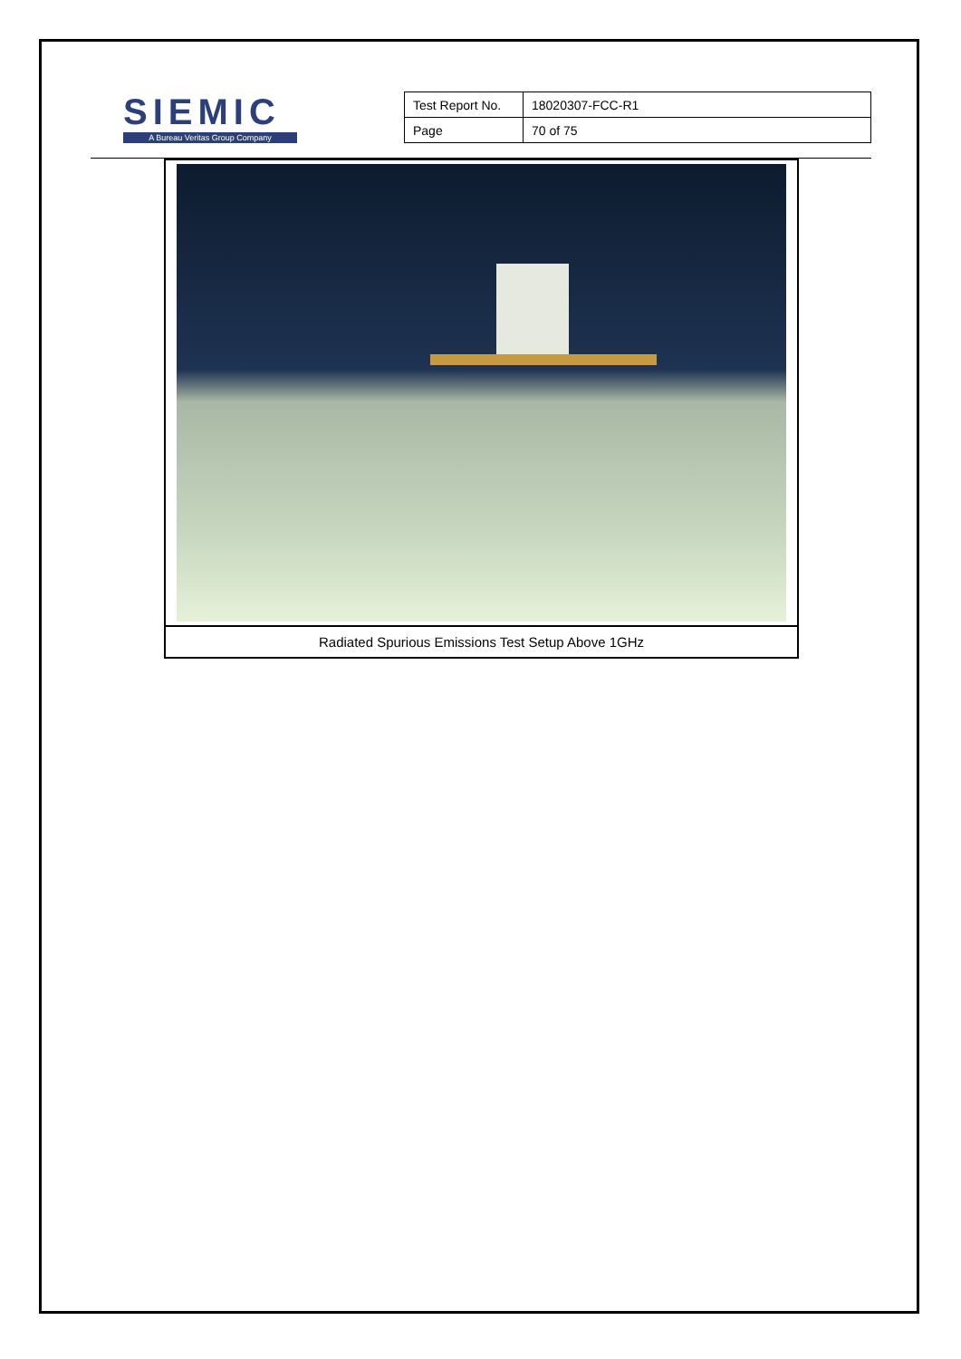SIEMIC
A Bureau Veritas Group Company
| Test Report No. | 18020307-FCC-R1 |
| Page | 70 of 75 |
Radiated Spurious Emissions Test Setup Above 1GHz